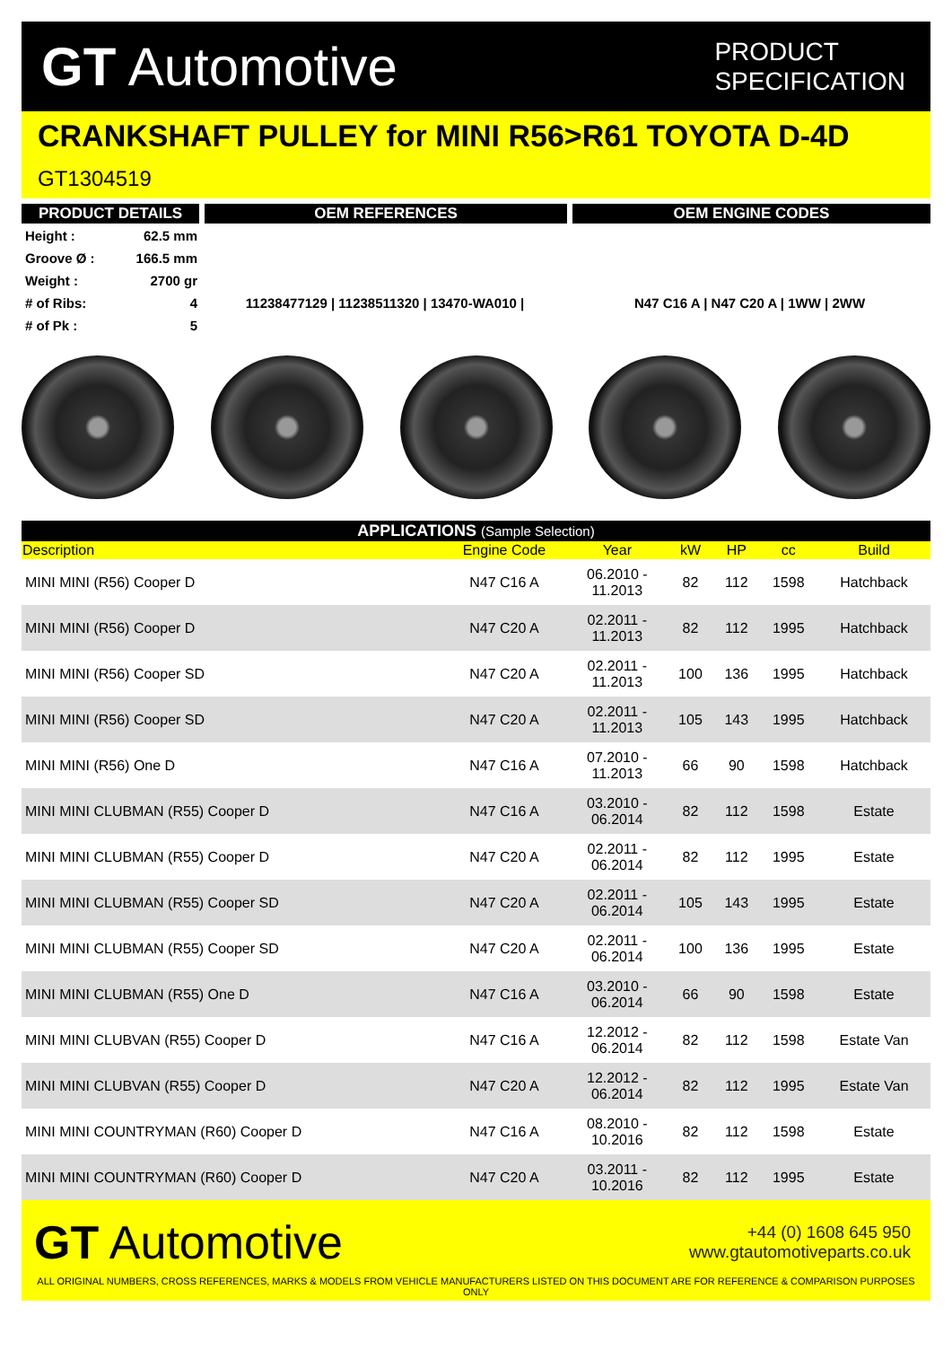GT Automotive
PRODUCT
SPECIFICATION
CRANKSHAFT PULLEY for MINI R56>R61 TOYOTA D-4D
GT1304519
PRODUCT DETAILS OEM REFERENCES OEM ENGINE CODES
| Height : | 62.5 mm |
| Groove Ø : | 166.5 mm |
| Weight : | 2700 gr |
| # of Ribs: | 4 |
| # of Pk : | 5 |
11238477129 | 11238511320 | 13470-WA010 | N47 C16 A | N47 C20 A | 1WW | 2WW
| APPLICATIONS (Sample Selection) | | | | | | |
| --- | --- | --- | --- | --- | --- | --- |
| Description | Engine Code | Year | kW | HP | cc | Build |
| MINI MINI (R56) Cooper D | N47 C16 A | 06.2010 - 11.2013 | 82 | 112 | 1598 | Hatchback |
| MINI MINI (R56) Cooper D | N47 C20 A | 02.2011 - 11.2013 | 82 | 112 | 1995 | Hatchback |
| MINI MINI (R56) Cooper SD | N47 C20 A | 02.2011 - 11.2013 | 100 | 136 | 1995 | Hatchback |
| MINI MINI (R56) Cooper SD | N47 C20 A | 02.2011 - 11.2013 | 105 | 143 | 1995 | Hatchback |
| MINI MINI (R56) One D | N47 C16 A | 07.2010 - 11.2013 | 66 | 90 | 1598 | Hatchback |
| MINI MINI CLUBMAN (R55) Cooper D | N47 C16 A | 03.2010 - 06.2014 | 82 | 112 | 1598 | Estate |
| MINI MINI CLUBMAN (R55) Cooper D | N47 C20 A | 02.2011 - 06.2014 | 82 | 112 | 1995 | Estate |
| MINI MINI CLUBMAN (R55) Cooper SD | N47 C20 A | 02.2011 - 06.2014 | 105 | 143 | 1995 | Estate |
| MINI MINI CLUBMAN (R55) Cooper SD | N47 C20 A | 02.2011 - 06.2014 | 100 | 136 | 1995 | Estate |
| MINI MINI CLUBMAN (R55) One D | N47 C16 A | 03.2010 - 06.2014 | 66 | 90 | 1598 | Estate |
| MINI MINI CLUBVAN (R55) Cooper D | N47 C16 A | 12.2012 - 06.2014 | 82 | 112 | 1598 | Estate Van |
| MINI MINI CLUBVAN (R55) Cooper D | N47 C20 A | 12.2012 - 06.2014 | 82 | 112 | 1995 | Estate Van |
| MINI MINI COUNTRYMAN (R60) Cooper D | N47 C16 A | 08.2010 - 10.2016 | 82 | 112 | 1598 | Estate |
| MINI MINI COUNTRYMAN (R60) Cooper D | N47 C20 A | 03.2011 - 10.2016 | 82 | 112 | 1995 | Estate |
GT Automotive
+44 (0) 1608 645 950
www.gtautomotiveparts.co.uk
ALL ORIGINAL NUMBERS, CROSS REFERENCES, MARKS & MODELS FROM VEHICLE MANUFACTURERS LISTED ON THIS DOCUMENT ARE FOR REFERENCE & COMPARISON PURPOSES ONLY